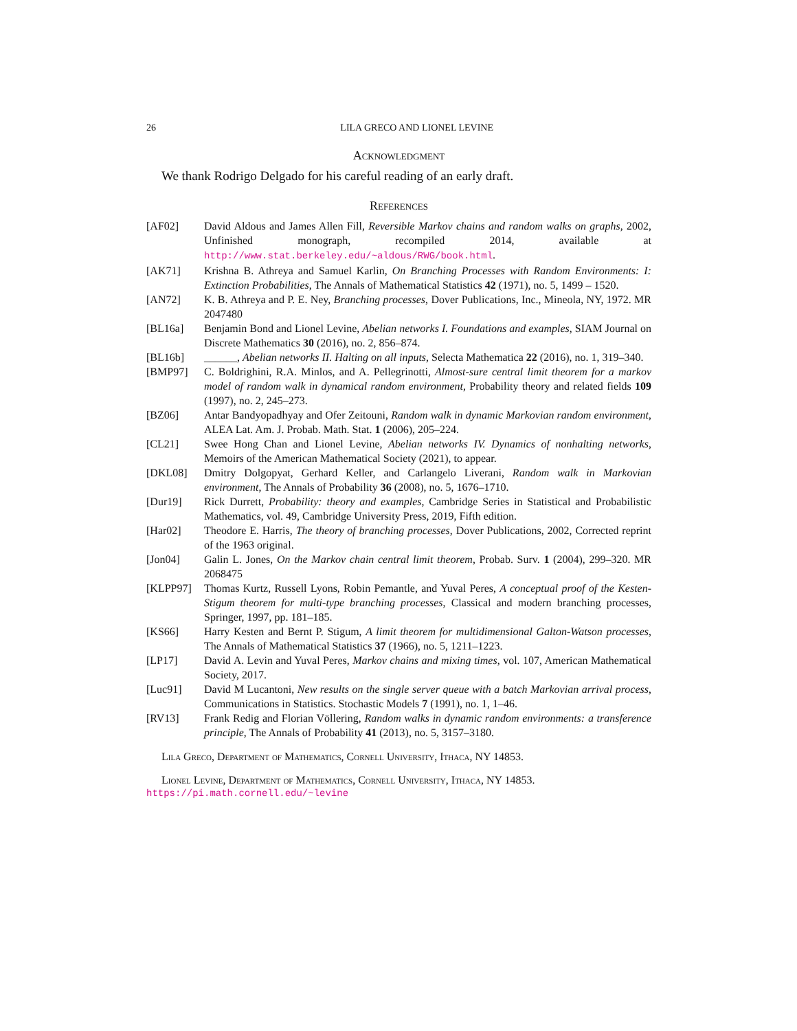26 LILA GRECO AND LIONEL LEVINE
Acknowledgment
We thank Rodrigo Delgado for his careful reading of an early draft.
References
[AF02] David Aldous and James Allen Fill, Reversible Markov chains and random walks on graphs, 2002, Unfinished monograph, recompiled 2014, available at http://www.stat.berkeley.edu/~aldous/RWG/book.html.
[AK71] Krishna B. Athreya and Samuel Karlin, On Branching Processes with Random Environments: I: Extinction Probabilities, The Annals of Mathematical Statistics 42 (1971), no. 5, 1499 – 1520.
[AN72] K. B. Athreya and P. E. Ney, Branching processes, Dover Publications, Inc., Mineola, NY, 1972. MR 2047480
[BL16a] Benjamin Bond and Lionel Levine, Abelian networks I. Foundations and examples, SIAM Journal on Discrete Mathematics 30 (2016), no. 2, 856–874.
[BL16b] ______, Abelian networks II. Halting on all inputs, Selecta Mathematica 22 (2016), no. 1, 319–340.
[BMP97] C. Boldrighini, R.A. Minlos, and A. Pellegrinotti, Almost-sure central limit theorem for a markov model of random walk in dynamical random environment, Probability theory and related fields 109 (1997), no. 2, 245–273.
[BZ06] Antar Bandyopadhyay and Ofer Zeitouni, Random walk in dynamic Markovian random environment, ALEA Lat. Am. J. Probab. Math. Stat. 1 (2006), 205–224.
[CL21] Swee Hong Chan and Lionel Levine, Abelian networks IV. Dynamics of nonhalting networks, Memoirs of the American Mathematical Society (2021), to appear.
[DKL08] Dmitry Dolgopyat, Gerhard Keller, and Carlangelo Liverani, Random walk in Markovian environment, The Annals of Probability 36 (2008), no. 5, 1676–1710.
[Dur19] Rick Durrett, Probability: theory and examples, Cambridge Series in Statistical and Probabilistic Mathematics, vol. 49, Cambridge University Press, 2019, Fifth edition.
[Har02] Theodore E. Harris, The theory of branching processes, Dover Publications, 2002, Corrected reprint of the 1963 original.
[Jon04] Galin L. Jones, On the Markov chain central limit theorem, Probab. Surv. 1 (2004), 299–320. MR 2068475
[KLPP97] Thomas Kurtz, Russell Lyons, Robin Pemantle, and Yuval Peres, A conceptual proof of the Kesten-Stigum theorem for multi-type branching processes, Classical and modern branching processes, Springer, 1997, pp. 181–185.
[KS66] Harry Kesten and Bernt P. Stigum, A limit theorem for multidimensional Galton-Watson processes, The Annals of Mathematical Statistics 37 (1966), no. 5, 1211–1223.
[LP17] David A. Levin and Yuval Peres, Markov chains and mixing times, vol. 107, American Mathematical Society, 2017.
[Luc91] David M Lucantoni, New results on the single server queue with a batch Markovian arrival process, Communications in Statistics. Stochastic Models 7 (1991), no. 1, 1–46.
[RV13] Frank Redig and Florian Völlering, Random walks in dynamic random environments: a transference principle, The Annals of Probability 41 (2013), no. 5, 3157–3180.
Lila Greco, Department of Mathematics, Cornell University, Ithaca, NY 14853.
Lionel Levine, Department of Mathematics, Cornell University, Ithaca, NY 14853.
https://pi.math.cornell.edu/~levine